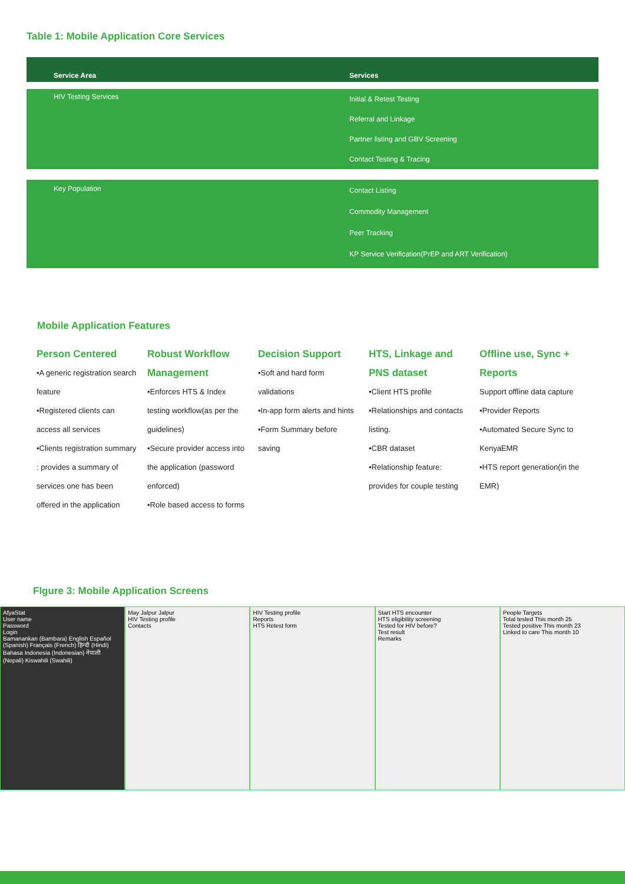Table 1: Mobile Application Core Services
| Service Area | Services |
| --- | --- |
| HIV Testing Services | Initial & Retest Testing Referral and Linkage Partner listing and GBV Screening Contact Testing & Tracing |
| Key Population | Contact Listing Commodity Management Peer Tracking KP Service Verification(PrEP and ART Verification) |
Mobile Application Features
Person Centered
•A generic registration search feature
•Registered clients can access all services
•Clients registration summary : provides a summary of services one has been offered in the application
Robust Workflow Management
•Enforces HTS & Index testing workflow(as per the guidelines)
•Secure provider access into the application (password enforced)
•Role based access to forms
Decision Support
•Soft and hard form validations
•In-app form alerts and hints
•Form Summary before saving
HTS, Linkage and PNS dataset
•Client HTS profile
•Relationships and contacts listing.
•CBR dataset
•Relationship feature: provides for couple testing
Offline use, Sync + Reports
Support offline data capture
•Provider Reports
•Automated Secure Sync to KenyaEMR
•HTS report generation(in the EMR)
FIgure 3: Mobile Application Screens
AfyaStat
User name
Password
Login
Bamanankan (Bambara) English Español (Spanish) Français (French) हिन्दी (Hindi) Bahasa Indonesia (Indonesian) नेपाली (Nepali) Kiswahili (Swahili)
May Jalpur Jalpur
HIV Testing profile
Contacts
HIV Testing profile
Reports
HTS Retest form
Start HTS encounter
HTS eligibility screening
Tested for HIV before?
Test result
Remarks
People Targets
Total tested This month 25
Tested positive This month 23
Linked to care This month 10